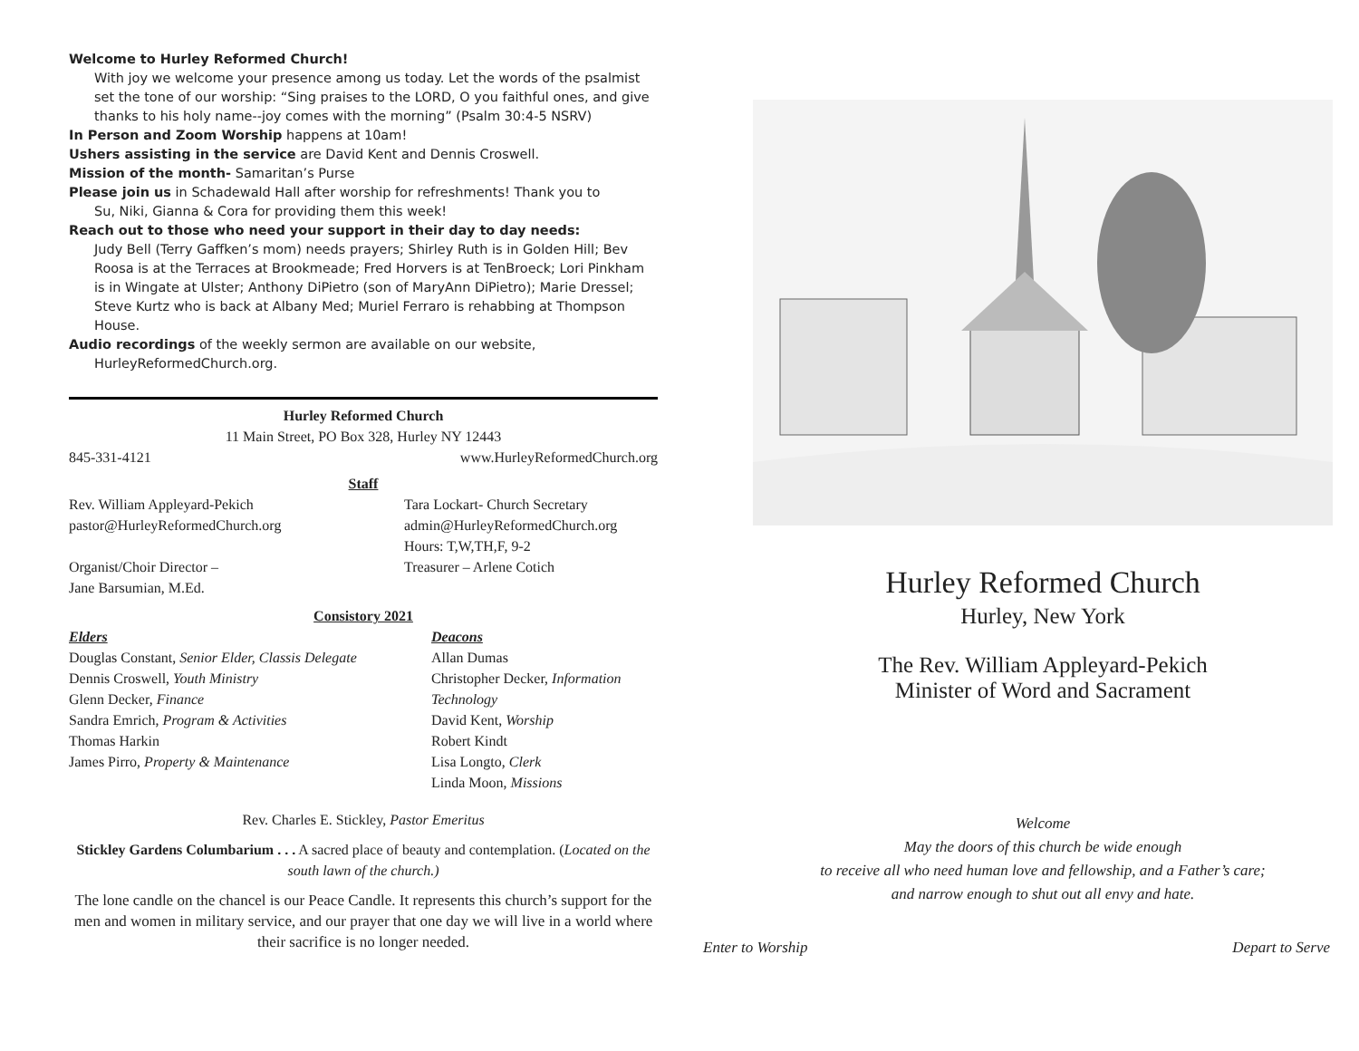Welcome to Hurley Reformed Church!
With joy we welcome your presence among us today. Let the words of the psalmist set the tone of our worship: “Sing praises to the LORD, O you faithful ones, and give thanks to his holy name--joy comes with the morning” (Psalm 30:4-5 NSRV)
In Person and Zoom Worship happens at 10am!
Ushers assisting in the service are David Kent and Dennis Croswell.
Mission of the month- Samaritan’s Purse
Please join us in Schadewald Hall after worship for refreshments! Thank you to
Su, Niki, Gianna & Cora for providing them this week!
Reach out to those who need your support in their day to day needs:
Judy Bell (Terry Gaffken’s mom) needs prayers; Shirley Ruth is in Golden Hill; Bev Roosa is at the Terraces at Brookmeade; Fred Horvers is at TenBroeck; Lori Pinkham is in Wingate at Ulster; Anthony DiPietro (son of MaryAnn DiPietro); Marie Dressel; Steve Kurtz who is back at Albany Med; Muriel Ferraro is rehabbing at Thompson House.
Audio recordings of the weekly sermon are available on our website,
HurleyReformedChurch.org.
Hurley Reformed Church
11 Main Street, PO Box 328, Hurley NY 12443
845-331-4121 www.HurleyReformedChurch.org
Staff
Rev. William Appleyard-Pekich
pastor@HurleyReformedChurch.org
Organist/Choir Director –
Jane Barsumian, M.Ed.
Tara Lockart- Church Secretary
admin@HurleyReformedChurch.org
Hours: T,W,TH,F, 9-2
Treasurer – Arlene Cotich
Consistory 2021
Elders
Douglas Constant, Senior Elder, Classis Delegate
Dennis Croswell, Youth Ministry
Glenn Decker, Finance
Sandra Emrich, Program & Activities
Thomas Harkin
James Pirro, Property & Maintenance
Deacons
Allan Dumas
Christopher Decker, Information Technology
David Kent, Worship
Robert Kindt
Lisa Longto, Clerk
Linda Moon, Missions
Rev. Charles E. Stickley, Pastor Emeritus
Stickley Gardens Columbarium . . . A sacred place of beauty and contemplation. (Located on the south lawn of the church.)
The lone candle on the chancel is our Peace Candle. It represents this church’s support for the men and women in military service, and our prayer that one day we will live in a world where their sacrifice is no longer needed.
Hurley Reformed Church
Hurley, New York
The Rev. William Appleyard-Pekich
Minister of Word and Sacrament
Welcome
May the doors of this church be wide enough
to receive all who need human love and fellowship, and a Father’s care;
and narrow enough to shut out all envy and hate.
Enter to Worship Depart to Serve